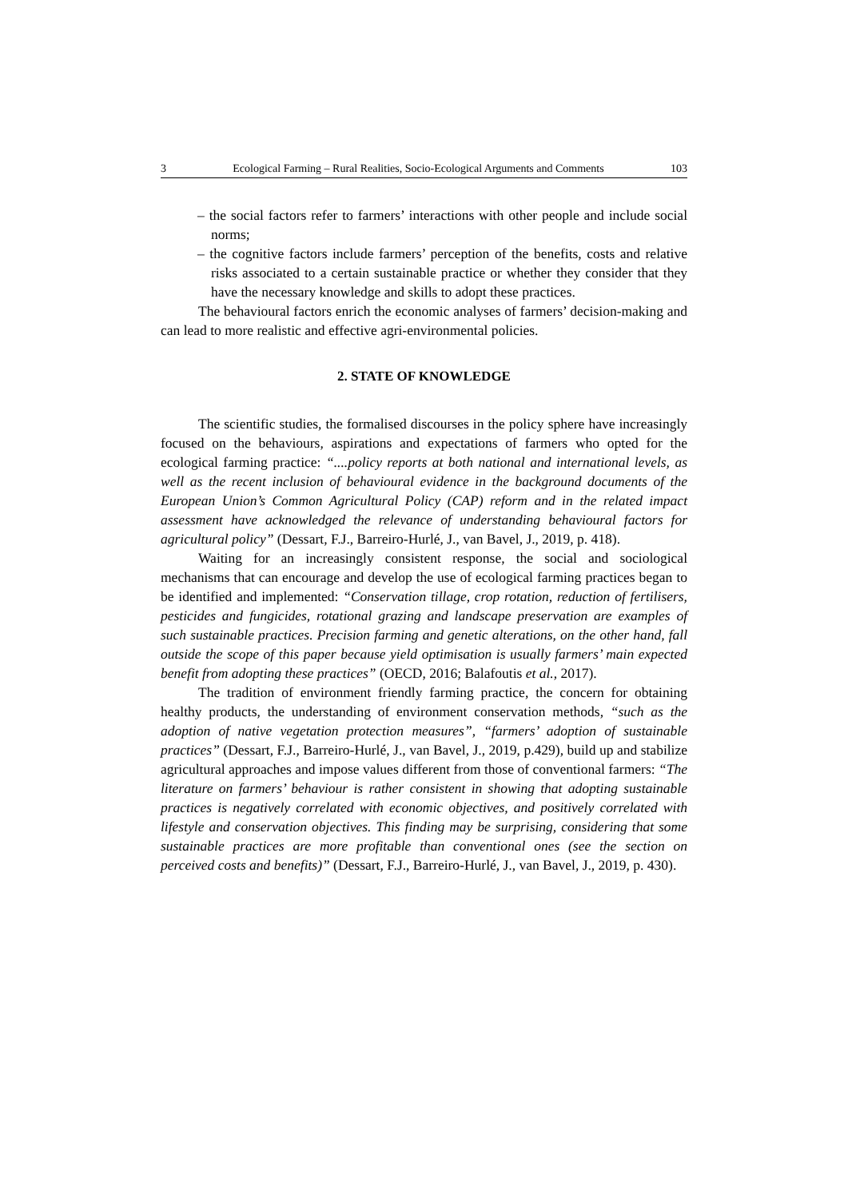3 Ecological Farming – Rural Realities, Socio-Ecological Arguments and Comments 103
– the social factors refer to farmers’ interactions with other people and include social norms;
– the cognitive factors include farmers’ perception of the benefits, costs and relative risks associated to a certain sustainable practice or whether they consider that they have the necessary knowledge and skills to adopt these practices.
The behavioural factors enrich the economic analyses of farmers’ decision-making and can lead to more realistic and effective agri-environmental policies.
2. STATE OF KNOWLEDGE
The scientific studies, the formalised discourses in the policy sphere have increasingly focused on the behaviours, aspirations and expectations of farmers who opted for the ecological farming practice: “....policy reports at both national and international levels, as well as the recent inclusion of behavioural evidence in the background documents of the European Union’s Common Agricultural Policy (CAP) reform and in the related impact assessment have acknowledged the relevance of understanding behavioural factors for agricultural policy” (Dessart, F.J., Barreiro-Hurlé, J., van Bavel, J., 2019, p. 418).
Waiting for an increasingly consistent response, the social and sociological mechanisms that can encourage and develop the use of ecological farming practices began to be identified and implemented: “Conservation tillage, crop rotation, reduction of fertilisers, pesticides and fungicides, rotational grazing and landscape preservation are examples of such sustainable practices. Precision farming and genetic alterations, on the other hand, fall outside the scope of this paper because yield optimisation is usually farmers’ main expected benefit from adopting these practices” (OECD, 2016; Balafoutis et al., 2017).
The tradition of environment friendly farming practice, the concern for obtaining healthy products, the understanding of environment conservation methods, “such as the adoption of native vegetation protection measures”, “farmers’ adoption of sustainable practices” (Dessart, F.J., Barreiro-Hurlé, J., van Bavel, J., 2019, p.429), build up and stabilize agricultural approaches and impose values different from those of conventional farmers: “The literature on farmers’ behaviour is rather consistent in showing that adopting sustainable practices is negatively correlated with economic objectives, and positively correlated with lifestyle and conservation objectives. This finding may be surprising, considering that some sustainable practices are more profitable than conventional ones (see the section on perceived costs and benefits)” (Dessart, F.J., Barreiro-Hurlé, J., van Bavel, J., 2019, p. 430).